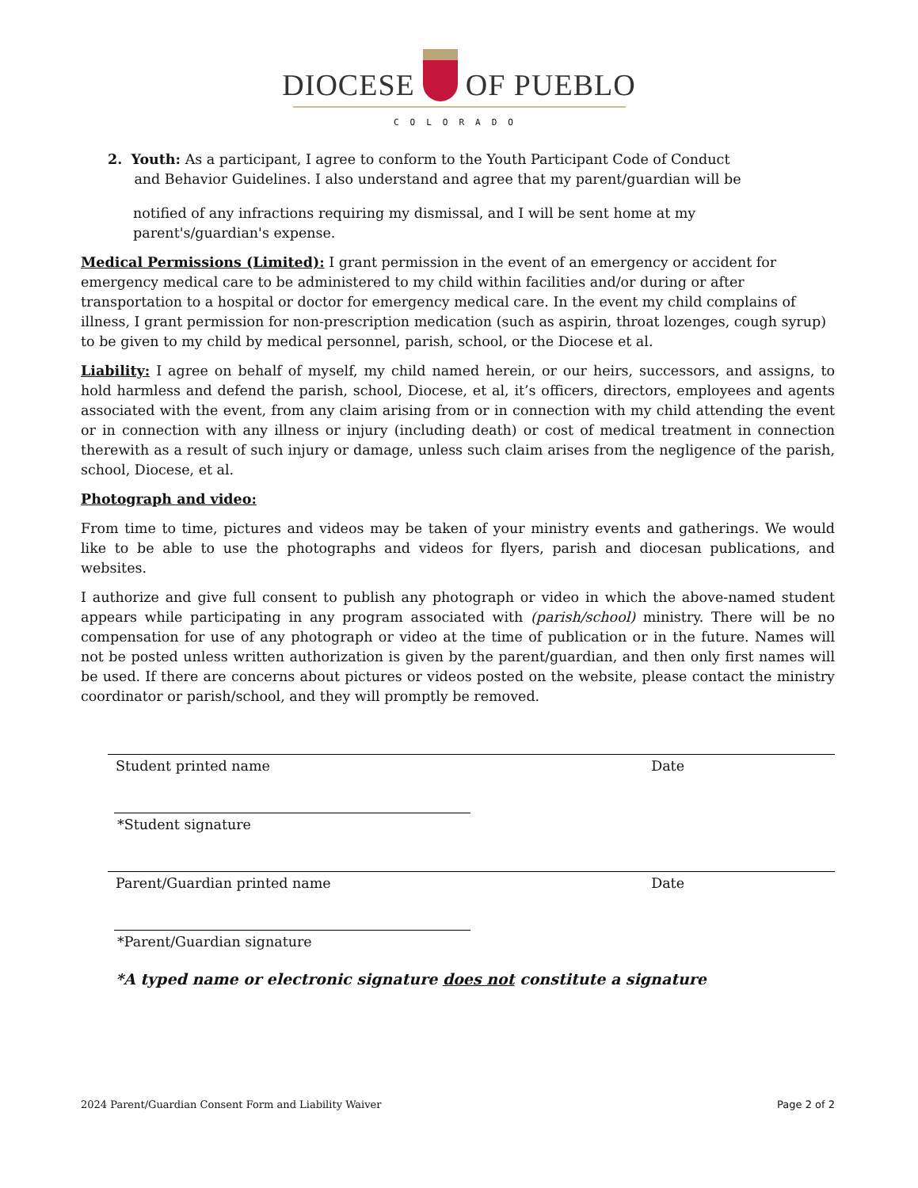DIOCESE OF PUEBLO
COLORADO
2. Youth: As a participant, I agree to conform to the Youth Participant Code of Conduct
and Behavior Guidelines. I also understand and agree that my parent/guardian will be
notified of any infractions requiring my dismissal, and I will be sent home at my parent's/guardian's expense.
Medical Permissions (Limited): I grant permission in the event of an emergency or accident for emergency medical care to be administered to my child within facilities and/or during or after transportation to a hospital or doctor for emergency medical care. In the event my child complains of illness, I grant permission for non-prescription medication (such as aspirin, throat lozenges, cough syrup) to be given to my child by medical personnel, parish, school, or the Diocese et al.
Liability: I agree on behalf of myself, my child named herein, or our heirs, successors, and assigns, to hold harmless and defend the parish, school, Diocese, et al, it’s officers, directors, employees and agents associated with the event, from any claim arising from or in connection with my child attending the event or in connection with any illness or injury (including death) or cost of medical treatment in connection therewith as a result of such injury or damage, unless such claim arises from the negligence of the parish, school, Diocese, et al.
Photograph and video:
From time to time, pictures and videos may be taken of your ministry events and gatherings. We would like to be able to use the photographs and videos for flyers, parish and diocesan publications, and websites.
I authorize and give full consent to publish any photograph or video in which the above-named student appears while participating in any program associated with (parish/school) ministry. There will be no compensation for use of any photograph or video at the time of publication or in the future. Names will not be posted unless written authorization is given by the parent/guardian, and then only first names will be used. If there are concerns about pictures or videos posted on the website, please contact the ministry coordinator or parish/school, and they will promptly be removed.
Student printed name Date
*Student signature
Parent/Guardian printed name Date
*Parent/Guardian signature
*A typed name or electronic signature does not constitute a signature
2024 Parent/Guardian Consent Form and Liability Waiver Page 2 of 2